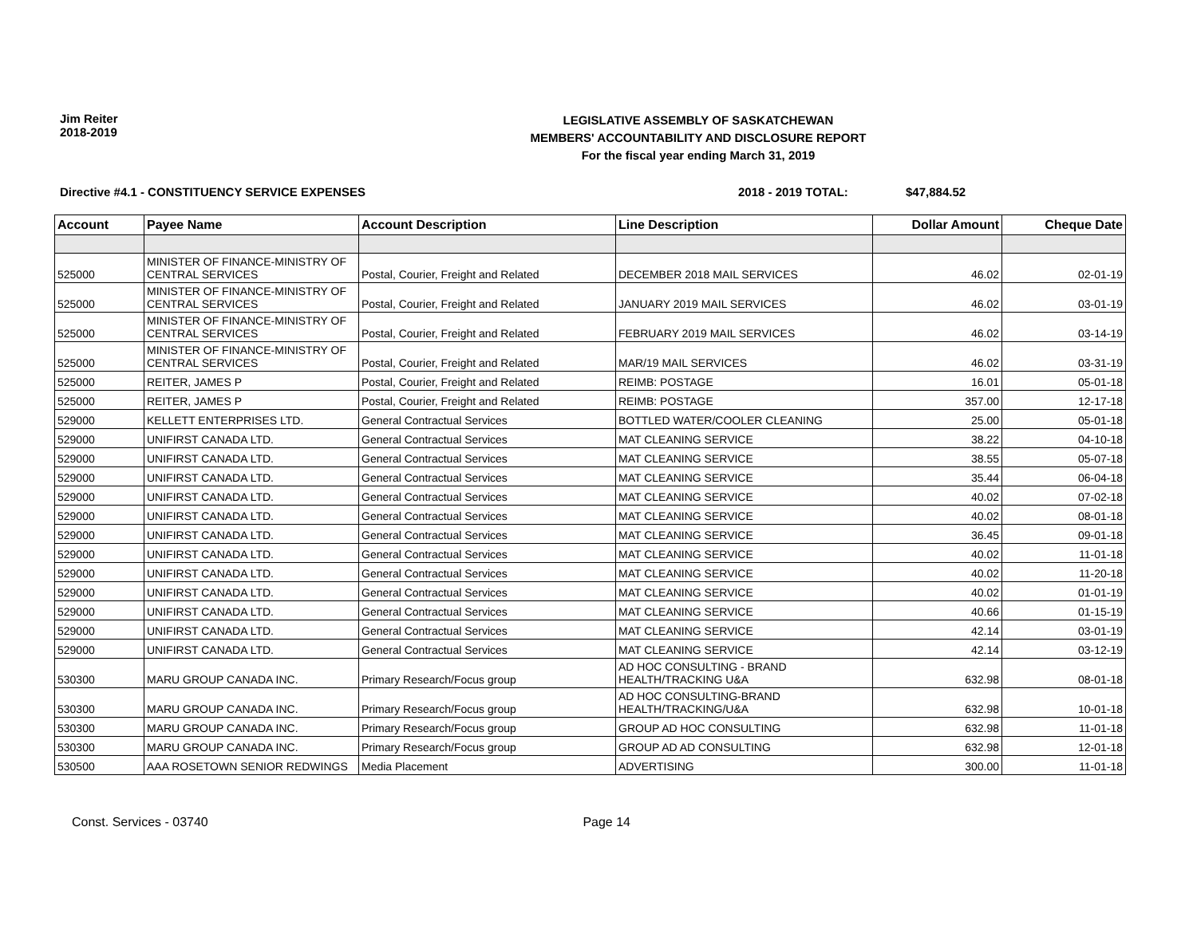Jim Reiter
2018-2019
LEGISLATIVE ASSEMBLY OF SASKATCHEWAN
MEMBERS' ACCOUNTABILITY AND DISCLOSURE REPORT
For the fiscal year ending March 31, 2019
Directive #4.1 - CONSTITUENCY SERVICE EXPENSES 2018 - 2019 TOTAL: $47,884.52
| Account | Payee Name | Account Description | Line Description | Dollar Amount | Cheque Date |
| --- | --- | --- | --- | --- | --- |
| 525000 | MINISTER OF FINANCE-MINISTRY OF CENTRAL SERVICES | Postal, Courier, Freight and Related | DECEMBER 2018 MAIL SERVICES | 46.02 | 02-01-19 |
| 525000 | MINISTER OF FINANCE-MINISTRY OF CENTRAL SERVICES | Postal, Courier, Freight and Related | JANUARY 2019 MAIL SERVICES | 46.02 | 03-01-19 |
| 525000 | MINISTER OF FINANCE-MINISTRY OF CENTRAL SERVICES | Postal, Courier, Freight and Related | FEBRUARY 2019 MAIL SERVICES | 46.02 | 03-14-19 |
| 525000 | MINISTER OF FINANCE-MINISTRY OF CENTRAL SERVICES | Postal, Courier, Freight and Related | MAR/19 MAIL SERVICES | 46.02 | 03-31-19 |
| 525000 | REITER, JAMES P | Postal, Courier, Freight and Related | REIMB: POSTAGE | 16.01 | 05-01-18 |
| 525000 | REITER, JAMES P | Postal, Courier, Freight and Related | REIMB: POSTAGE | 357.00 | 12-17-18 |
| 529000 | KELLETT ENTERPRISES LTD. | General Contractual Services | BOTTLED WATER/COOLER CLEANING | 25.00 | 05-01-18 |
| 529000 | UNIFIRST CANADA LTD. | General Contractual Services | MAT CLEANING SERVICE | 38.22 | 04-10-18 |
| 529000 | UNIFIRST CANADA LTD. | General Contractual Services | MAT CLEANING SERVICE | 38.55 | 05-07-18 |
| 529000 | UNIFIRST CANADA LTD. | General Contractual Services | MAT CLEANING SERVICE | 35.44 | 06-04-18 |
| 529000 | UNIFIRST CANADA LTD. | General Contractual Services | MAT CLEANING SERVICE | 40.02 | 07-02-18 |
| 529000 | UNIFIRST CANADA LTD. | General Contractual Services | MAT CLEANING SERVICE | 40.02 | 08-01-18 |
| 529000 | UNIFIRST CANADA LTD. | General Contractual Services | MAT CLEANING SERVICE | 36.45 | 09-01-18 |
| 529000 | UNIFIRST CANADA LTD. | General Contractual Services | MAT CLEANING SERVICE | 40.02 | 11-01-18 |
| 529000 | UNIFIRST CANADA LTD. | General Contractual Services | MAT CLEANING SERVICE | 40.02 | 11-20-18 |
| 529000 | UNIFIRST CANADA LTD. | General Contractual Services | MAT CLEANING SERVICE | 40.02 | 01-01-19 |
| 529000 | UNIFIRST CANADA LTD. | General Contractual Services | MAT CLEANING SERVICE | 40.66 | 01-15-19 |
| 529000 | UNIFIRST CANADA LTD. | General Contractual Services | MAT CLEANING SERVICE | 42.14 | 03-01-19 |
| 529000 | UNIFIRST CANADA LTD. | General Contractual Services | MAT CLEANING SERVICE | 42.14 | 03-12-19 |
| 530300 | MARU GROUP CANADA INC. | Primary Research/Focus group | AD HOC CONSULTING - BRAND HEALTH/TRACKING U&A | 632.98 | 08-01-18 |
| 530300 | MARU GROUP CANADA INC. | Primary Research/Focus group | AD HOC CONSULTING-BRAND HEALTH/TRACKING/U&A | 632.98 | 10-01-18 |
| 530300 | MARU GROUP CANADA INC. | Primary Research/Focus group | GROUP AD HOC CONSULTING | 632.98 | 11-01-18 |
| 530300 | MARU GROUP CANADA INC. | Primary Research/Focus group | GROUP AD AD CONSULTING | 632.98 | 12-01-18 |
| 530500 | AAA ROSETOWN SENIOR REDWINGS | Media Placement | ADVERTISING | 300.00 | 11-01-18 |
Const. Services - 03740 Page 14